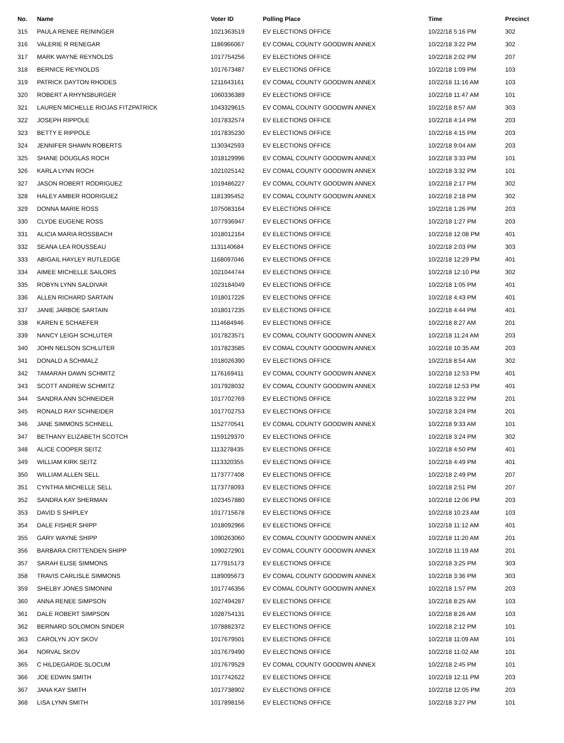| No. | Name | Voter ID | Polling Place | Time | Precinct |
| --- | --- | --- | --- | --- | --- |
| 315 | PAULA RENEE REININGER | 1021363519 | EV ELECTIONS OFFICE | 10/22/18 5:16 PM | 302 |
| 316 | VALERIE R RENEGAR | 1186966067 | EV COMAL COUNTY GOODWIN ANNEX | 10/22/18 3:22 PM | 302 |
| 317 | MARK WAYNE REYNOLDS | 1017754256 | EV ELECTIONS OFFICE | 10/22/18 2:02 PM | 207 |
| 318 | BERNICE REYNOLDS | 1017673487 | EV ELECTIONS OFFICE | 10/22/18 1:09 PM | 103 |
| 319 | PATRICK DAYTON RHODES | 1211643161 | EV COMAL COUNTY GOODWIN ANNEX | 10/22/18 11:16 AM | 103 |
| 320 | ROBERT A RHYNSBURGER | 1060336389 | EV ELECTIONS OFFICE | 10/22/18 11:47 AM | 101 |
| 321 | LAUREN MICHELLE RIOJAS FITZPATRICK | 1043329615 | EV COMAL COUNTY GOODWIN ANNEX | 10/22/18 8:57 AM | 303 |
| 322 | JOSEPH RIPPOLE | 1017832574 | EV ELECTIONS OFFICE | 10/22/18 4:14 PM | 203 |
| 323 | BETTY E RIPPOLE | 1017835230 | EV ELECTIONS OFFICE | 10/22/18 4:15 PM | 203 |
| 324 | JENNIFER SHAWN ROBERTS | 1130342593 | EV ELECTIONS OFFICE | 10/22/18 9:04 AM | 203 |
| 325 | SHANE DOUGLAS ROCH | 1018129996 | EV COMAL COUNTY GOODWIN ANNEX | 10/22/18 3:33 PM | 101 |
| 326 | KARLA LYNN ROCH | 1021025142 | EV COMAL COUNTY GOODWIN ANNEX | 10/22/18 3:32 PM | 101 |
| 327 | JASON ROBERT RODRIGUEZ | 1019486227 | EV COMAL COUNTY GOODWIN ANNEX | 10/22/18 2:17 PM | 302 |
| 328 | HALEY AMBER RODRIGUEZ | 1181395452 | EV COMAL COUNTY GOODWIN ANNEX | 10/22/18 2:18 PM | 302 |
| 329 | DONNA MARIE ROSS | 1075083164 | EV ELECTIONS OFFICE | 10/22/18 1:26 PM | 203 |
| 330 | CLYDE EUGENE ROSS | 1077936947 | EV ELECTIONS OFFICE | 10/22/18 1:27 PM | 203 |
| 331 | ALICIA MARIA ROSSBACH | 1018012164 | EV ELECTIONS OFFICE | 10/22/18 12:08 PM | 401 |
| 332 | SEANA LEA ROUSSEAU | 1131140684 | EV ELECTIONS OFFICE | 10/22/18 2:03 PM | 303 |
| 333 | ABIGAIL HAYLEY RUTLEDGE | 1168097046 | EV ELECTIONS OFFICE | 10/22/18 12:29 PM | 401 |
| 334 | AIMEE MICHELLE SAILORS | 1021044744 | EV ELECTIONS OFFICE | 10/22/18 12:10 PM | 302 |
| 335 | ROBYN LYNN SALDIVAR | 1023184049 | EV ELECTIONS OFFICE | 10/22/18 1:05 PM | 401 |
| 336 | ALLEN RICHARD SARTAIN | 1018017226 | EV ELECTIONS OFFICE | 10/22/18 4:43 PM | 401 |
| 337 | JANIE JARBOE SARTAIN | 1018017235 | EV ELECTIONS OFFICE | 10/22/18 4:44 PM | 401 |
| 338 | KAREN E SCHAEFER | 1114684946 | EV ELECTIONS OFFICE | 10/22/18 8:27 AM | 201 |
| 339 | NANCY LEIGH SCHLUTER | 1017823571 | EV COMAL COUNTY GOODWIN ANNEX | 10/22/18 11:24 AM | 203 |
| 340 | JOHN NELSON SCHLUTER | 1017823585 | EV COMAL COUNTY GOODWIN ANNEX | 10/22/18 10:35 AM | 203 |
| 341 | DONALD A SCHMALZ | 1018026390 | EV ELECTIONS OFFICE | 10/22/18 8:54 AM | 302 |
| 342 | TAMARAH DAWN SCHMITZ | 1176169411 | EV COMAL COUNTY GOODWIN ANNEX | 10/22/18 12:53 PM | 401 |
| 343 | SCOTT ANDREW SCHMITZ | 1017928032 | EV COMAL COUNTY GOODWIN ANNEX | 10/22/18 12:53 PM | 401 |
| 344 | SANDRA ANN SCHNEIDER | 1017702769 | EV ELECTIONS OFFICE | 10/22/18 3:22 PM | 201 |
| 345 | RONALD RAY SCHNEIDER | 1017702753 | EV ELECTIONS OFFICE | 10/22/18 3:24 PM | 201 |
| 346 | JANE SIMMONS SCHNELL | 1152770541 | EV COMAL COUNTY GOODWIN ANNEX | 10/22/18 9:33 AM | 101 |
| 347 | BETHANY ELIZABETH SCOTCH | 1159129370 | EV ELECTIONS OFFICE | 10/22/18 3:24 PM | 302 |
| 348 | ALICE COOPER SEITZ | 1113278435 | EV ELECTIONS OFFICE | 10/22/18 4:50 PM | 401 |
| 349 | WILLIAM KIRK SEITZ | 1113320355 | EV ELECTIONS OFFICE | 10/22/18 4:49 PM | 401 |
| 350 | WILLIAM ALLEN SELL | 1173777408 | EV ELECTIONS OFFICE | 10/22/18 2:49 PM | 207 |
| 351 | CYNTHIA MICHELLE SELL | 1173778093 | EV ELECTIONS OFFICE | 10/22/18 2:51 PM | 207 |
| 352 | SANDRA KAY SHERMAN | 1023457880 | EV ELECTIONS OFFICE | 10/22/18 12:06 PM | 203 |
| 353 | DAVID S SHIPLEY | 1017715678 | EV ELECTIONS OFFICE | 10/22/18 10:23 AM | 103 |
| 354 | DALE FISHER SHIPP | 1018092966 | EV ELECTIONS OFFICE | 10/22/18 11:12 AM | 401 |
| 355 | GARY WAYNE SHIPP | 1090263060 | EV COMAL COUNTY GOODWIN ANNEX | 10/22/18 11:20 AM | 201 |
| 356 | BARBARA CRITTENDEN SHIPP | 1090272901 | EV COMAL COUNTY GOODWIN ANNEX | 10/22/18 11:19 AM | 201 |
| 357 | SARAH ELISE SIMMONS | 1177915173 | EV ELECTIONS OFFICE | 10/22/18 3:25 PM | 303 |
| 358 | TRAVIS CARLISLE SIMMONS | 1189095673 | EV COMAL COUNTY GOODWIN ANNEX | 10/22/18 3:36 PM | 303 |
| 359 | SHELBY JONES SIMONINI | 1017746356 | EV COMAL COUNTY GOODWIN ANNEX | 10/22/18 1:57 PM | 203 |
| 360 | ANNA RENEE SIMPSON | 1027494287 | EV ELECTIONS OFFICE | 10/22/18 8:25 AM | 103 |
| 361 | DALE ROBERT SIMPSON | 1028754131 | EV ELECTIONS OFFICE | 10/22/18 8:26 AM | 103 |
| 362 | BERNARD SOLOMON SINDER | 1078882372 | EV ELECTIONS OFFICE | 10/22/18 2:12 PM | 101 |
| 363 | CAROLYN JOY SKOV | 1017679501 | EV ELECTIONS OFFICE | 10/22/18 11:09 AM | 101 |
| 364 | NORVAL SKOV | 1017679490 | EV ELECTIONS OFFICE | 10/22/18 11:02 AM | 101 |
| 365 | C HILDEGARDE SLOCUM | 1017679529 | EV COMAL COUNTY GOODWIN ANNEX | 10/22/18 2:45 PM | 101 |
| 366 | JOE EDWIN SMITH | 1017742622 | EV ELECTIONS OFFICE | 10/22/18 12:11 PM | 203 |
| 367 | JANA KAY SMITH | 1017738902 | EV ELECTIONS OFFICE | 10/22/18 12:05 PM | 203 |
| 368 | LISA LYNN SMITH | 1017898156 | EV ELECTIONS OFFICE | 10/22/18 3:27 PM | 101 |